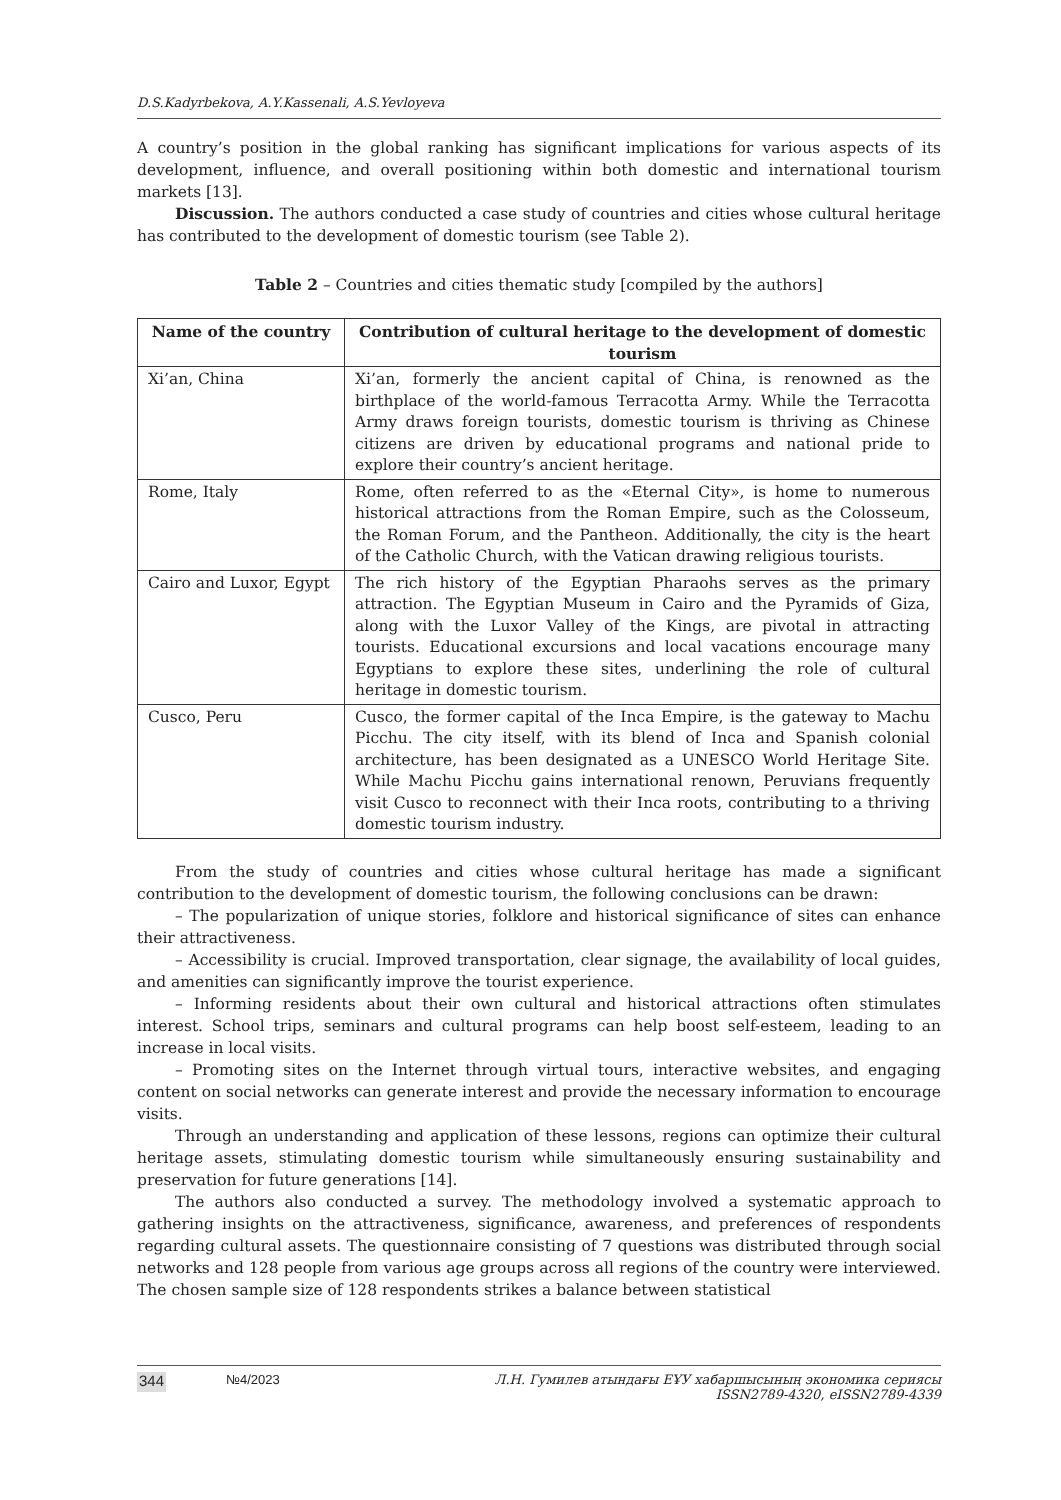D.S.Kadyrbekova, A.Y.Kassenali, A.S.Yevloyeva
A country’s position in the global ranking has significant implications for various aspects of its development, influence, and overall positioning within both domestic and international tourism markets [13].
Discussion. The authors conducted a case study of countries and cities whose cultural heritage has contributed to the development of domestic tourism (see Table 2).
Table 2 – Countries and cities thematic study [compiled by the authors]
| Name of the country | Contribution of cultural heritage to the development of domestic tourism |
| --- | --- |
| Xi’an, China | Xi’an, formerly the ancient capital of China, is renowned as the birthplace of the world-famous Terracotta Army. While the Terracotta Army draws foreign tourists, domestic tourism is thriving as Chinese citizens are driven by educational programs and national pride to explore their country’s ancient heritage. |
| Rome, Italy | Rome, often referred to as the «Eternal City», is home to numerous historical attractions from the Roman Empire, such as the Colosseum, the Roman Forum, and the Pantheon. Additionally, the city is the heart of the Catholic Church, with the Vatican drawing religious tourists. |
| Cairo and Luxor, Egypt | The rich history of the Egyptian Pharaohs serves as the primary attraction. The Egyptian Museum in Cairo and the Pyramids of Giza, along with the Luxor Valley of the Kings, are pivotal in attracting tourists. Educational excursions and local vacations encourage many Egyptians to explore these sites, underlining the role of cultural heritage in domestic tourism. |
| Cusco, Peru | Cusco, the former capital of the Inca Empire, is the gateway to Machu Picchu. The city itself, with its blend of Inca and Spanish colonial architecture, has been designated as a UNESCO World Heritage Site. While Machu Picchu gains international renown, Peruvians frequently visit Cusco to reconnect with their Inca roots, contributing to a thriving domestic tourism industry. |
From the study of countries and cities whose cultural heritage has made a significant contribution to the development of domestic tourism, the following conclusions can be drawn:
– The popularization of unique stories, folklore and historical significance of sites can enhance their attractiveness.
– Accessibility is crucial. Improved transportation, clear signage, the availability of local guides, and amenities can significantly improve the tourist experience.
– Informing residents about their own cultural and historical attractions often stimulates interest. School trips, seminars and cultural programs can help boost self-esteem, leading to an increase in local visits.
– Promoting sites on the Internet through virtual tours, interactive websites, and engaging content on social networks can generate interest and provide the necessary information to encourage visits.
Through an understanding and application of these lessons, regions can optimize their cultural heritage assets, stimulating domestic tourism while simultaneously ensuring sustainability and preservation for future generations [14].
The authors also conducted a survey. The methodology involved a systematic approach to gathering insights on the attractiveness, significance, awareness, and preferences of respondents regarding cultural assets. The questionnaire consisting of 7 questions was distributed through social networks and 128 people from various age groups across all regions of the country were interviewed. The chosen sample size of 128 respondents strikes a balance between statistical
344 №4/2023 Л.Н. Гумилев атындағы ЕҰУ хабаршысының экономика сериясы
ISSN2789-4320, eISSN2789-4339